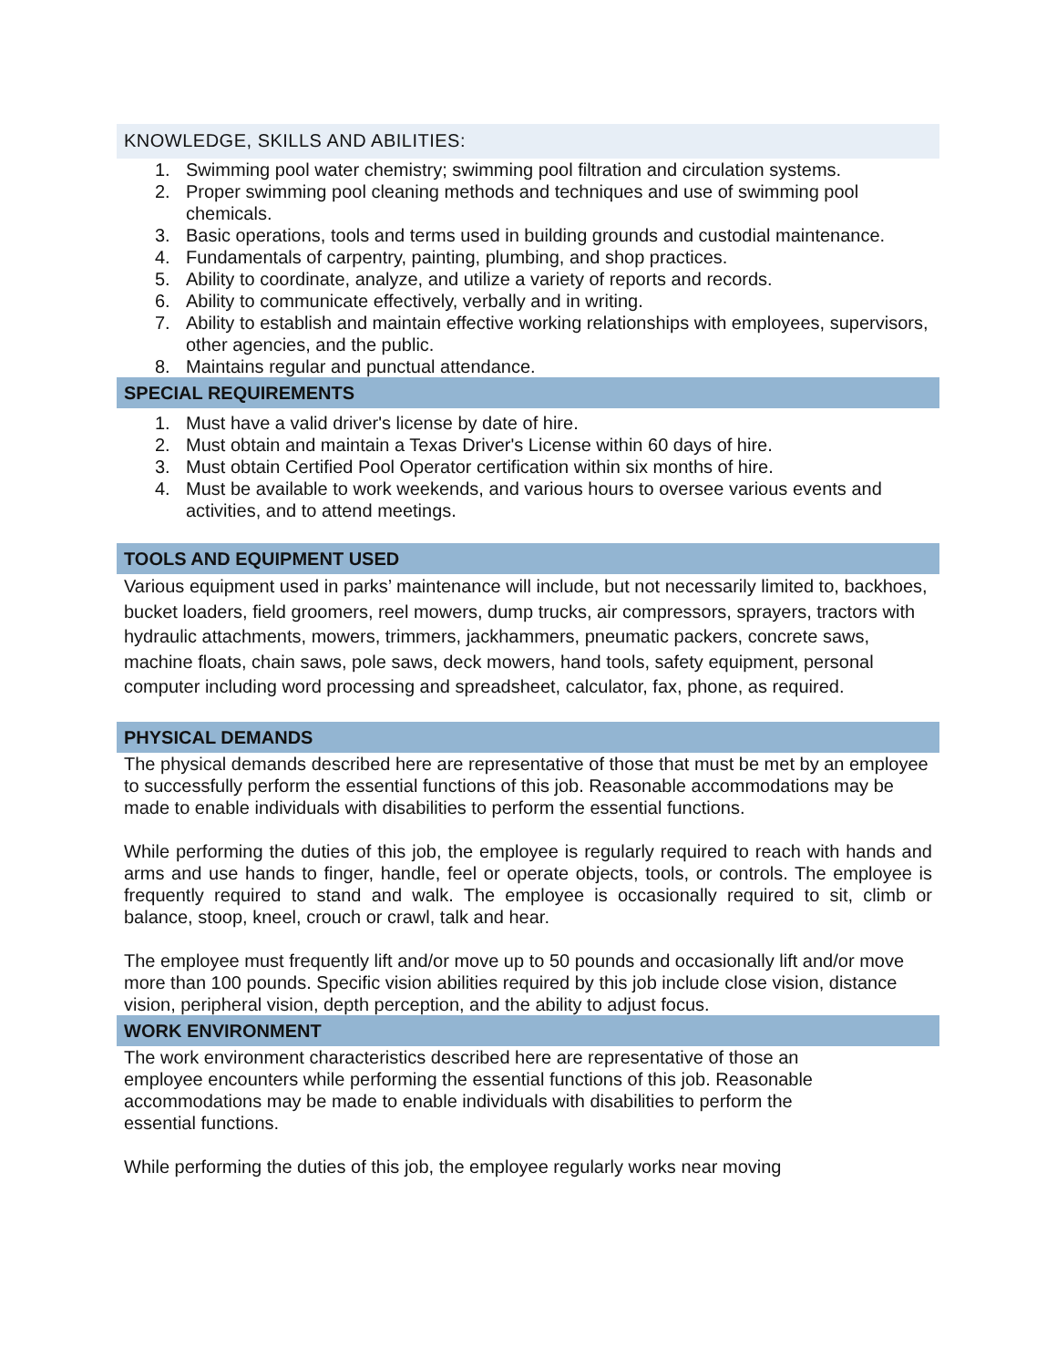KNOWLEDGE, SKILLS AND ABILITIES:
1. Swimming pool water chemistry; swimming pool filtration and circulation systems.
2. Proper swimming pool cleaning methods and techniques and use of swimming pool chemicals.
3. Basic operations, tools and terms used in building grounds and custodial maintenance.
4. Fundamentals of carpentry, painting, plumbing, and shop practices.
5. Ability to coordinate, analyze, and utilize a variety of reports and records.
6. Ability to communicate effectively, verbally and in writing.
7. Ability to establish and maintain effective working relationships with employees, supervisors, other agencies, and the public.
8. Maintains regular and punctual attendance.
SPECIAL REQUIREMENTS
1. Must have a valid driver's license by date of hire.
2. Must obtain and maintain a Texas Driver's License within 60 days of hire.
3. Must obtain Certified Pool Operator certification within six months of hire.
4. Must be available to work weekends, and various hours to oversee various events and activities, and to attend meetings.
TOOLS AND EQUIPMENT USED
Various equipment used in parks’ maintenance will include, but not necessarily limited to, backhoes, bucket loaders, field groomers, reel mowers, dump trucks, air compressors, sprayers, tractors with hydraulic attachments, mowers, trimmers, jackhammers, pneumatic packers, concrete saws, machine floats, chain saws, pole saws, deck mowers, hand tools, safety equipment, personal computer including word processing and spreadsheet, calculator, fax, phone, as required.
PHYSICAL DEMANDS
The physical demands described here are representative of those that must be met by an employee to successfully perform the essential functions of this job. Reasonable accommodations may be made to enable individuals with disabilities to perform the essential functions.
While performing the duties of this job, the employee is regularly required to reach with hands and arms and use hands to finger, handle, feel or operate objects, tools, or controls. The employee is frequently required to stand and walk. The employee is occasionally required to sit, climb or balance, stoop, kneel, crouch or crawl, talk and hear.
The employee must frequently lift and/or move up to 50 pounds and occasionally lift and/or move more than 100 pounds. Specific vision abilities required by this job include close vision, distance vision, peripheral vision, depth perception, and the ability to adjust focus.
WORK ENVIRONMENT
The work environment characteristics described here are representative of those an employee encounters while performing the essential functions of this job. Reasonable accommodations may be made to enable individuals with disabilities to perform the essential functions.
While performing the duties of this job, the employee regularly works near moving